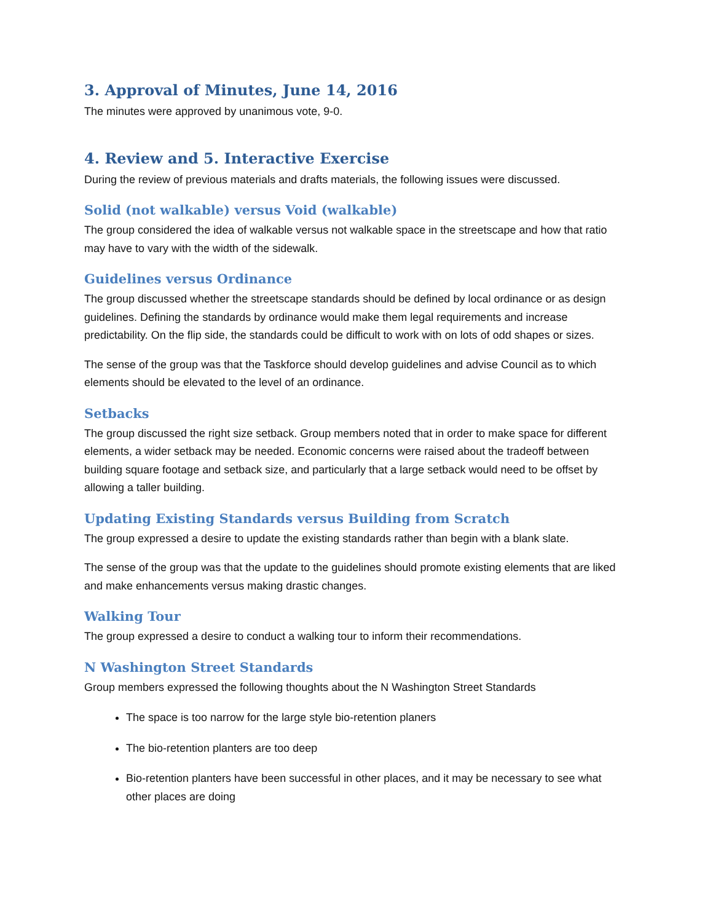3. Approval of Minutes, June 14, 2016
The minutes were approved by unanimous vote, 9-0.
4. Review and 5. Interactive Exercise
During the review of previous materials and drafts materials, the following issues were discussed.
Solid (not walkable) versus Void (walkable)
The group considered the idea of walkable versus not walkable space in the streetscape and how that ratio may have to vary with the width of the sidewalk.
Guidelines versus Ordinance
The group discussed whether the streetscape standards should be defined by local ordinance or as design guidelines. Defining the standards by ordinance would make them legal requirements and increase predictability. On the flip side, the standards could be difficult to work with on lots of odd shapes or sizes.
The sense of the group was that the Taskforce should develop guidelines and advise Council as to which elements should be elevated to the level of an ordinance.
Setbacks
The group discussed the right size setback. Group members noted that in order to make space for different elements, a wider setback may be needed. Economic concerns were raised about the tradeoff between building square footage and setback size, and particularly that a large setback would need to be offset by allowing a taller building.
Updating Existing Standards versus Building from Scratch
The group expressed a desire to update the existing standards rather than begin with a blank slate.
The sense of the group was that the update to the guidelines should promote existing elements that are liked and make enhancements versus making drastic changes.
Walking Tour
The group expressed a desire to conduct a walking tour to inform their recommendations.
N Washington Street Standards
Group members expressed the following thoughts about the N Washington Street Standards
The space is too narrow for the large style bio-retention planers
The bio-retention planters are too deep
Bio-retention planters have been successful in other places, and it may be necessary to see what other places are doing